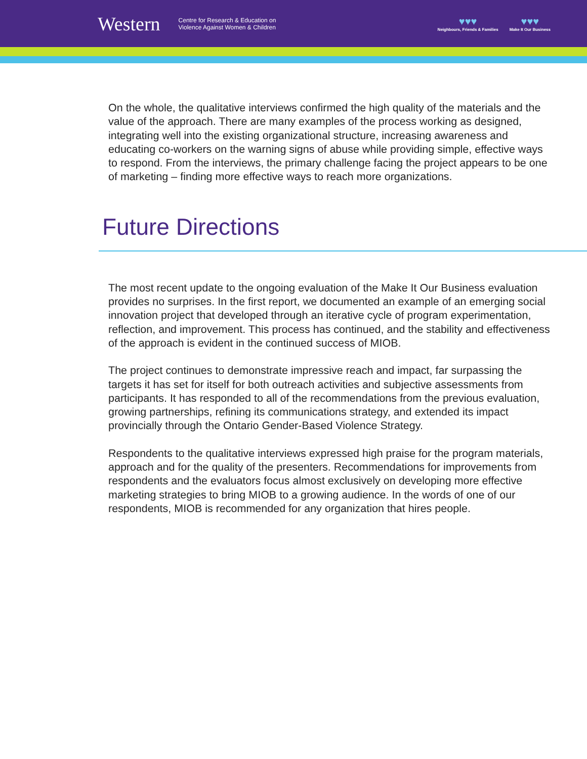Western Centre for Research & Education on
Violence Against Women & Children
♥♥♥
Neighbours, Friends & Families
♥♥♥
Make It Our Business
On the whole, the qualitative interviews confirmed the high quality of the materials and the value of the approach. There are many examples of the process working as designed, integrating well into the existing organizational structure, increasing awareness and educating co-workers on the warning signs of abuse while providing simple, effective ways to respond. From the interviews, the primary challenge facing the project appears to be one of marketing – finding more effective ways to reach more organizations.
Future Directions
The most recent update to the ongoing evaluation of the Make It Our Business evaluation provides no surprises. In the first report, we documented an example of an emerging social innovation project that developed through an iterative cycle of program experimentation, reflection, and improvement. This process has continued, and the stability and effectiveness of the approach is evident in the continued success of MIOB.
The project continues to demonstrate impressive reach and impact, far surpassing the targets it has set for itself for both outreach activities and subjective assessments from participants. It has responded to all of the recommendations from the previous evaluation, growing partnerships, refining its communications strategy, and extended its impact provincially through the Ontario Gender-Based Violence Strategy.
Respondents to the qualitative interviews expressed high praise for the program materials, approach and for the quality of the presenters. Recommendations for improvements from respondents and the evaluators focus almost exclusively on developing more effective marketing strategies to bring MIOB to a growing audience. In the words of one of our respondents, MIOB is recommended for any organization that hires people.